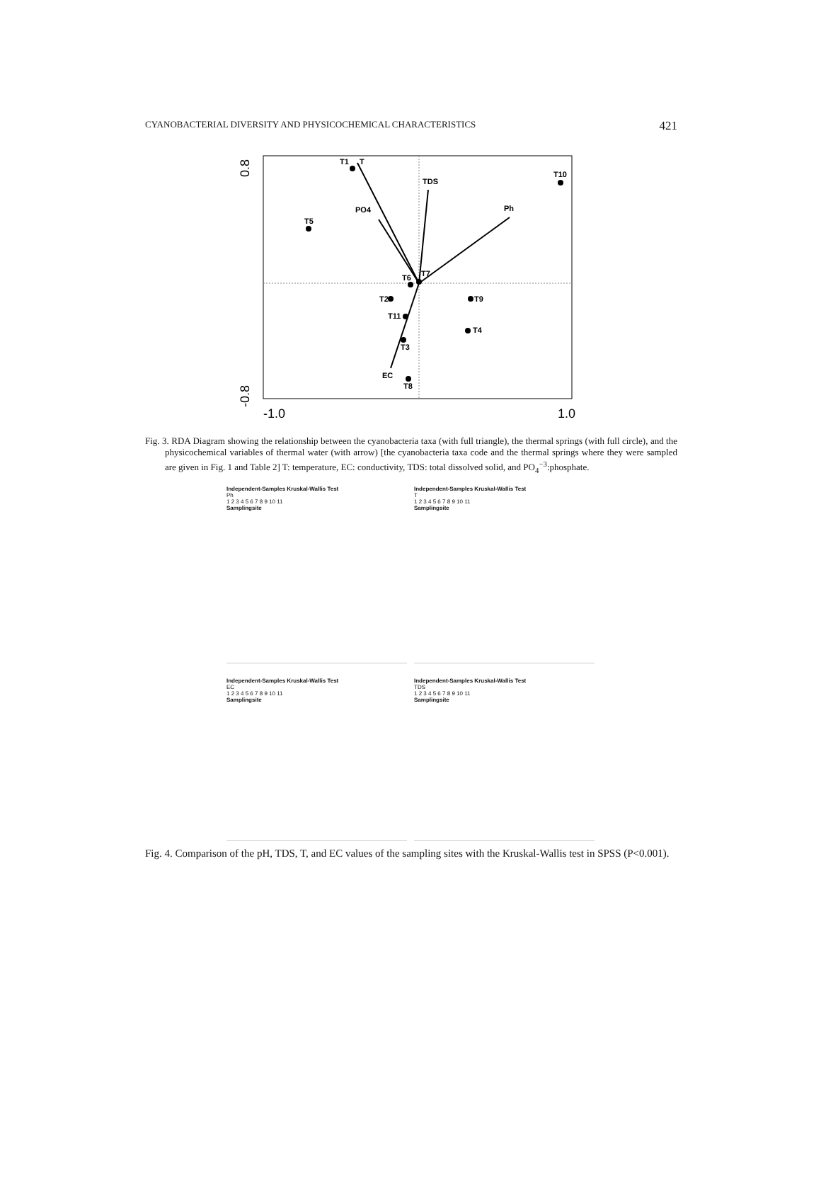CYANOBACTERIAL DIVERSITY AND PHYSICOCHEMICAL CHARACTERISTICS 421
T1
T
T10
TDS
Ph
PO4
T5
T6
T7
T2
T9
T11
T4
T3
EC
T8
0.8
-0.8
-1.0
1.0
Fig. 3. RDA Diagram showing the relationship between the cyanobacteria taxa (with full triangle), the thermal springs (with full circle), and the physicochemical variables of thermal water (with arrow) [the cyanobacteria taxa code and the thermal springs where they were sampled are given in Fig. 1 and Table 2] T: temperature, EC: conductivity, TDS: total dissolved solid, and PO<sub>4</sub><sup>−3</sup>:phosphate.
Independent-Samples Kruskal-Wallis Test
Ph
1 2 3 4 5 6 7 8 9 10 11
Samplingsite
Independent-Samples Kruskal-Wallis Test
T
1 2 3 4 5 6 7 8 9 10 11
Samplingsite
Independent-Samples Kruskal-Wallis Test
EC
1 2 3 4 5 6 7 8 9 10 11
Samplingsite
Independent-Samples Kruskal-Wallis Test
TDS
1 2 3 4 5 6 7 8 9 10 11
Samplingsite
Fig. 4. Comparison of the pH, TDS, T, and EC values of the sampling sites with the Kruskal-Wallis test in SPSS (P<0.001).